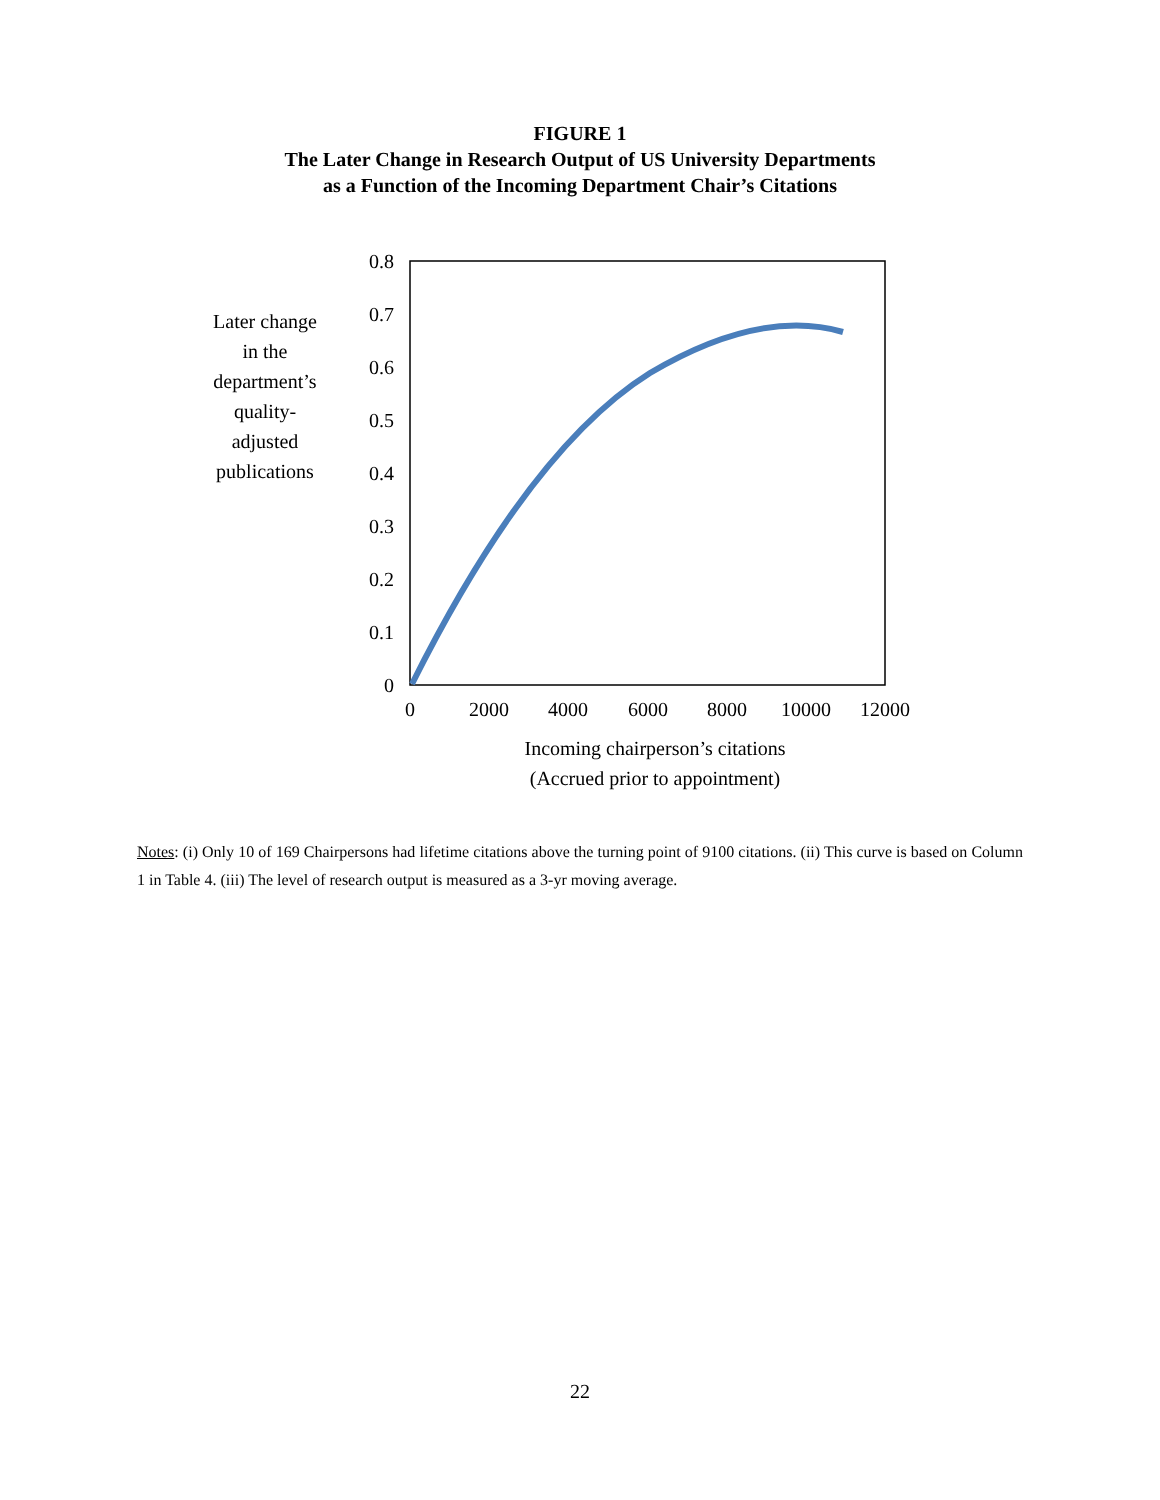FIGURE 1
The Later Change in Research Output of US University Departments
as a Function of the Incoming Department Chair’s Citations
0.8
0.7
0.6
0.5
0.4
0.3
0.2
0.1
0
0
2000
4000
6000
8000
10000
12000
Incoming chairperson’s citations
(Accrued prior to appointment)
Later change
in the
department’s
quality-
adjusted
publications
Notes: (i) Only 10 of 169 Chairpersons had lifetime citations above the turning point of 9100 citations. (ii) This curve is based on Column 1 in Table 4. (iii) The level of research output is measured as a 3-yr moving average.
22